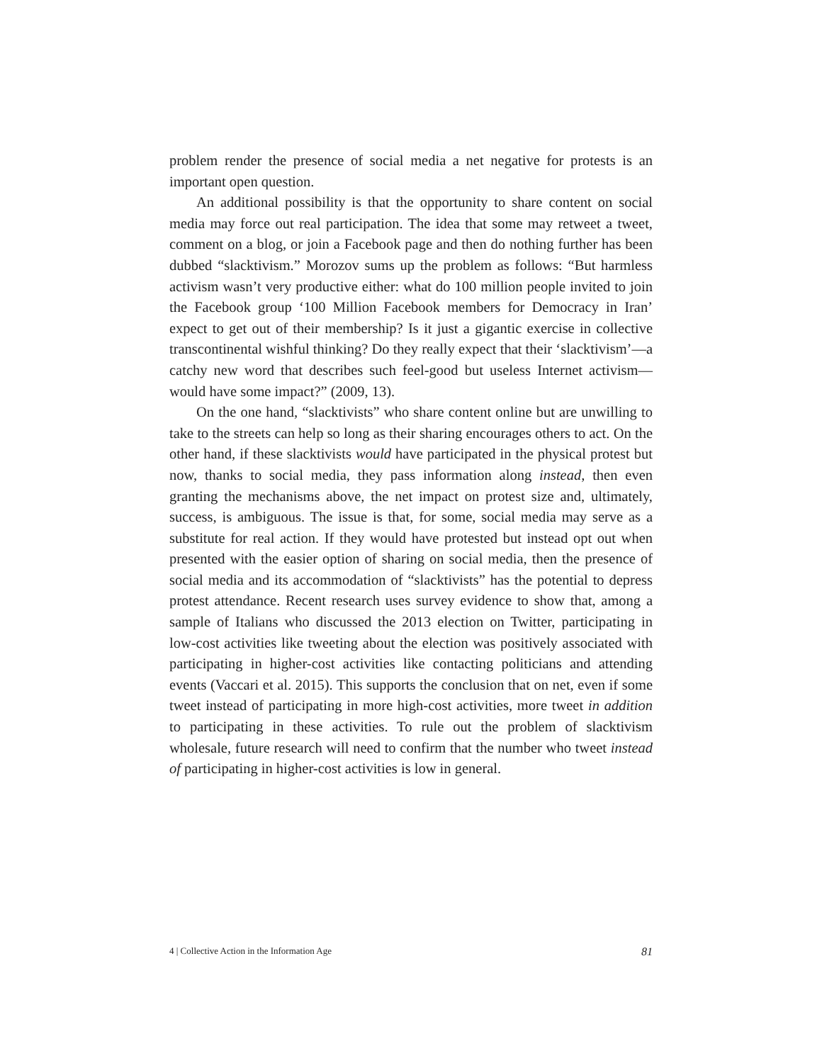problem render the presence of social media a net negative for protests is an important open question.
An additional possibility is that the opportunity to share content on social media may force out real participation. The idea that some may retweet a tweet, comment on a blog, or join a Facebook page and then do nothing further has been dubbed “slacktivism.” Morozov sums up the problem as follows: “But harmless activism wasn’t very productive either: what do 100 million people invited to join the Facebook group ‘100 Million Facebook members for Democracy in Iran’ expect to get out of their membership? Is it just a gigantic exercise in collective transcontinental wishful thinking? Do they really expect that their ‘slacktivism’—a catchy new word that describes such feel-good but useless Internet activism—would have some impact?” (2009, 13).
On the one hand, “slacktivists” who share content online but are unwilling to take to the streets can help so long as their sharing encourages others to act. On the other hand, if these slacktivists would have participated in the physical protest but now, thanks to social media, they pass information along instead, then even granting the mechanisms above, the net impact on protest size and, ultimately, success, is ambiguous. The issue is that, for some, social media may serve as a substitute for real action. If they would have protested but instead opt out when presented with the easier option of sharing on social media, then the presence of social media and its accommodation of “slacktivists” has the potential to depress protest attendance. Recent research uses survey evidence to show that, among a sample of Italians who discussed the 2013 election on Twitter, participating in low-cost activities like tweeting about the election was positively associated with participating in higher-cost activities like contacting politicians and attending events (Vaccari et al. 2015). This supports the conclusion that on net, even if some tweet instead of participating in more high-cost activities, more tweet in addition to participating in these activities. To rule out the problem of slacktivism wholesale, future research will need to confirm that the number who tweet instead of participating in higher-cost activities is low in general.
4 | Collective Action in the Information Age 81